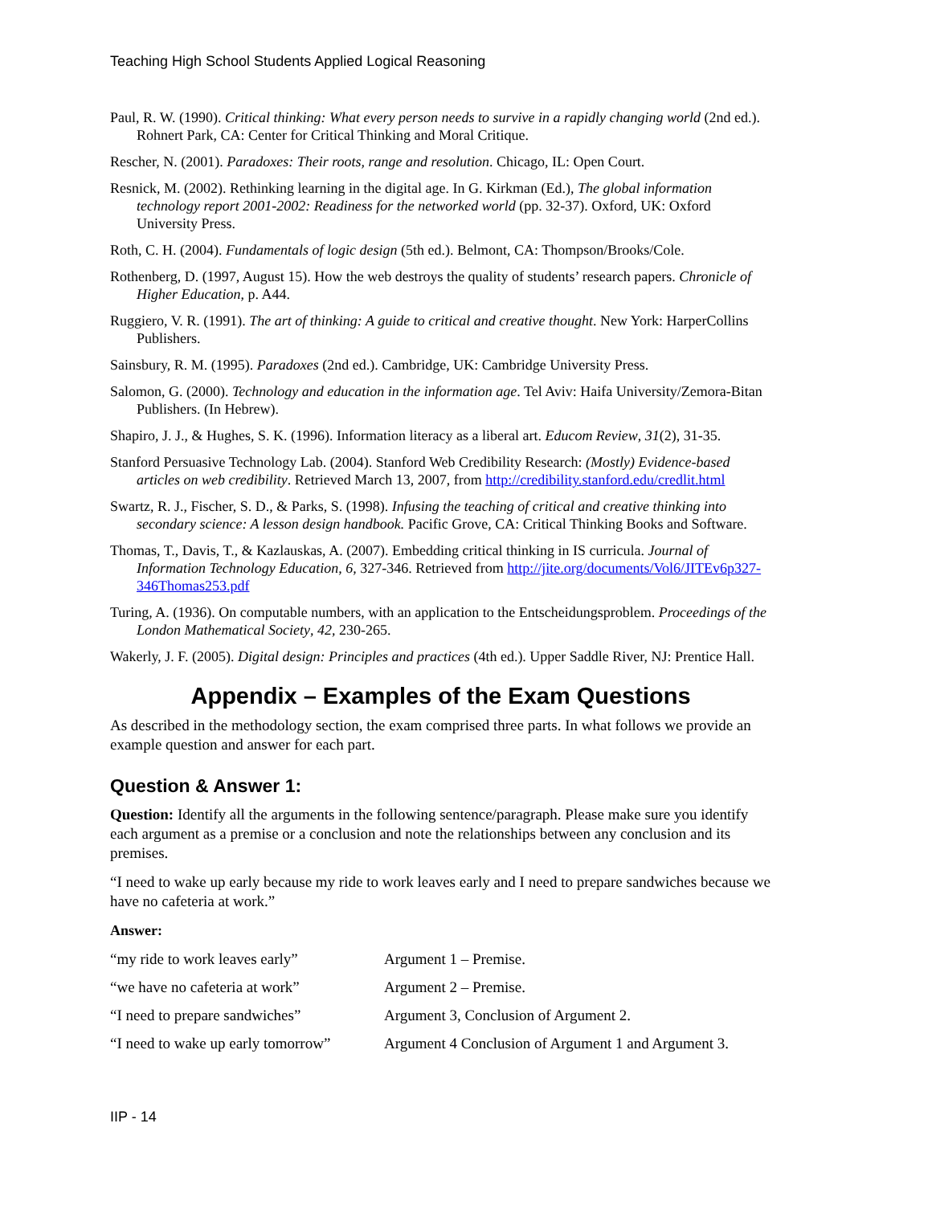Teaching High School Students Applied Logical Reasoning
Paul, R. W. (1990). Critical thinking: What every person needs to survive in a rapidly changing world (2nd ed.). Rohnert Park, CA: Center for Critical Thinking and Moral Critique.
Rescher, N. (2001). Paradoxes: Their roots, range and resolution. Chicago, IL: Open Court.
Resnick, M. (2002). Rethinking learning in the digital age. In G. Kirkman (Ed.), The global information technology report 2001-2002: Readiness for the networked world (pp. 32-37). Oxford, UK: Oxford University Press.
Roth, C. H. (2004). Fundamentals of logic design (5th ed.). Belmont, CA: Thompson/Brooks/Cole.
Rothenberg, D. (1997, August 15). How the web destroys the quality of students’ research papers. Chronicle of Higher Education, p. A44.
Ruggiero, V. R. (1991). The art of thinking: A guide to critical and creative thought. New York: HarperCollins Publishers.
Sainsbury, R. M. (1995). Paradoxes (2nd ed.). Cambridge, UK: Cambridge University Press.
Salomon, G. (2000). Technology and education in the information age. Tel Aviv: Haifa University/Zemora-Bitan Publishers. (In Hebrew).
Shapiro, J. J., & Hughes, S. K. (1996). Information literacy as a liberal art. Educom Review, 31(2), 31-35.
Stanford Persuasive Technology Lab. (2004). Stanford Web Credibility Research: (Mostly) Evidence-based articles on web credibility. Retrieved March 13, 2007, from http://credibility.stanford.edu/credlit.html
Swartz, R. J., Fischer, S. D., & Parks, S. (1998). Infusing the teaching of critical and creative thinking into secondary science: A lesson design handbook. Pacific Grove, CA: Critical Thinking Books and Software.
Thomas, T., Davis, T., & Kazlauskas, A. (2007). Embedding critical thinking in IS curricula. Journal of Information Technology Education, 6, 327-346. Retrieved from http://jite.org/documents/Vol6/JITEv6p327-346Thomas253.pdf
Turing, A. (1936). On computable numbers, with an application to the Entscheidungsproblem. Proceedings of the London Mathematical Society, 42, 230-265.
Wakerly, J. F. (2005). Digital design: Principles and practices (4th ed.). Upper Saddle River, NJ: Prentice Hall.
Appendix – Examples of the Exam Questions
As described in the methodology section, the exam comprised three parts. In what follows we provide an example question and answer for each part.
Question & Answer 1:
Question: Identify all the arguments in the following sentence/paragraph. Please make sure you identify each argument as a premise or a conclusion and note the relationships between any conclusion and its premises.
“I need to wake up early because my ride to work leaves early and I need to prepare sandwiches because we have no cafeteria at work.”
Answer:
| “my ride to work leaves early” | Argument 1 – Premise. |
| “we have no cafeteria at work” | Argument 2 – Premise. |
| “I need to prepare sandwiches” | Argument 3, Conclusion of Argument 2. |
| “I need to wake up early tomorrow” | Argument 4 Conclusion of Argument 1 and Argument 3. |
IIP - 14